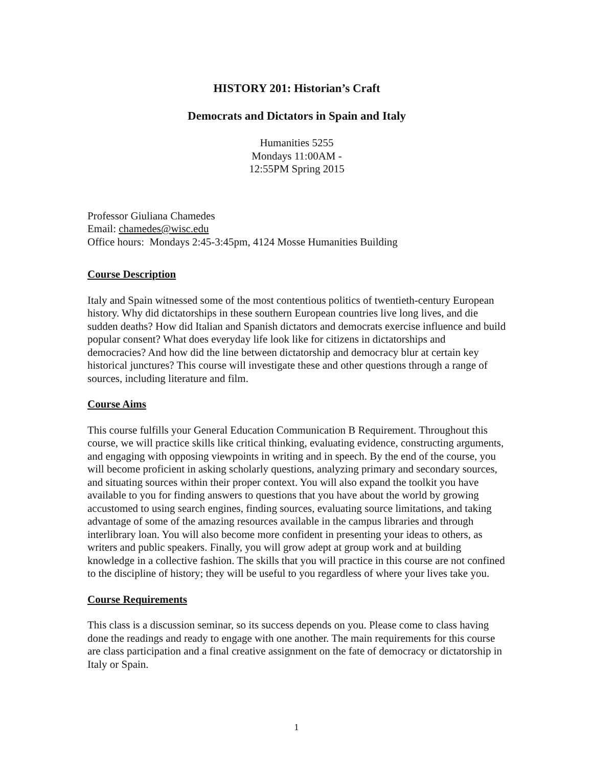HISTORY 201: Historian’s Craft
Democrats and Dictators in Spain and Italy
Humanities 5255
Mondays 11:00AM -
12:55PM Spring 2015
Professor Giuliana Chamedes
Email: chamedes@wisc.edu
Office hours: Mondays 2:45-3:45pm, 4124 Mosse Humanities Building
Course Description
Italy and Spain witnessed some of the most contentious politics of twentieth-century European history. Why did dictatorships in these southern European countries live long lives, and die sudden deaths? How did Italian and Spanish dictators and democrats exercise influence and build popular consent? What does everyday life look like for citizens in dictatorships and democracies? And how did the line between dictatorship and democracy blur at certain key historical junctures? This course will investigate these and other questions through a range of sources, including literature and film.
Course Aims
This course fulfills your General Education Communication B Requirement. Throughout this course, we will practice skills like critical thinking, evaluating evidence, constructing arguments, and engaging with opposing viewpoints in writing and in speech. By the end of the course, you will become proficient in asking scholarly questions, analyzing primary and secondary sources, and situating sources within their proper context. You will also expand the toolkit you have available to you for finding answers to questions that you have about the world by growing accustomed to using search engines, finding sources, evaluating source limitations, and taking advantage of some of the amazing resources available in the campus libraries and through interlibrary loan. You will also become more confident in presenting your ideas to others, as writers and public speakers. Finally, you will grow adept at group work and at building knowledge in a collective fashion. The skills that you will practice in this course are not confined to the discipline of history; they will be useful to you regardless of where your lives take you.
Course Requirements
This class is a discussion seminar, so its success depends on you. Please come to class having done the readings and ready to engage with one another. The main requirements for this course are class participation and a final creative assignment on the fate of democracy or dictatorship in Italy or Spain.
1